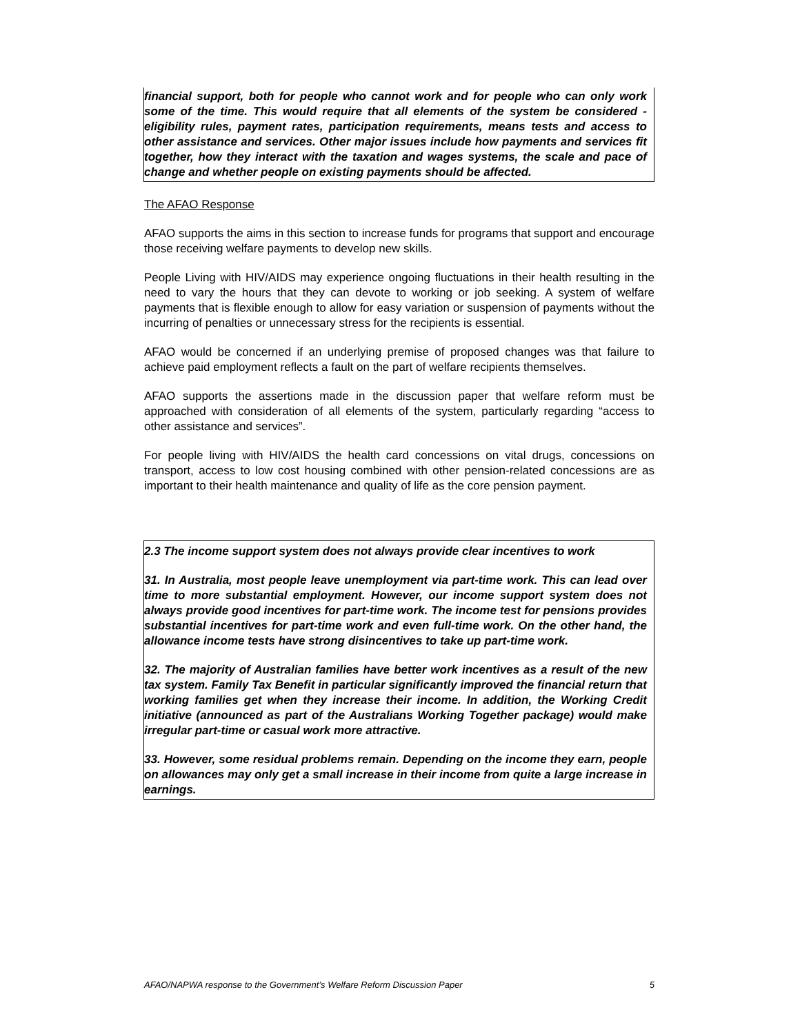financial support, both for people who cannot work and for people who can only work some of the time. This would require that all elements of the system be considered - eligibility rules, payment rates, participation requirements, means tests and access to other assistance and services. Other major issues include how payments and services fit together, how they interact with the taxation and wages systems, the scale and pace of change and whether people on existing payments should be affected.
The AFAO Response
AFAO supports the aims in this section to increase funds for programs that support and encourage those receiving welfare payments to develop new skills.
People Living with HIV/AIDS may experience ongoing fluctuations in their health resulting in the need to vary the hours that they can devote to working or job seeking. A system of welfare payments that is flexible enough to allow for easy variation or suspension of payments without the incurring of penalties or unnecessary stress for the recipients is essential.
AFAO would be concerned if an underlying premise of proposed changes was that failure to achieve paid employment reflects a fault on the part of welfare recipients themselves.
AFAO supports the assertions made in the discussion paper that welfare reform must be approached with consideration of all elements of the system, particularly regarding “access to other assistance and services”.
For people living with HIV/AIDS the health card concessions on vital drugs, concessions on transport, access to low cost housing combined with other pension-related concessions are as important to their health maintenance and quality of life as the core pension payment.
2.3 The income support system does not always provide clear incentives to work
31. In Australia, most people leave unemployment via part-time work. This can lead over time to more substantial employment. However, our income support system does not always provide good incentives for part-time work. The income test for pensions provides substantial incentives for part-time work and even full-time work. On the other hand, the allowance income tests have strong disincentives to take up part-time work.
32. The majority of Australian families have better work incentives as a result of the new tax system. Family Tax Benefit in particular significantly improved the financial return that working families get when they increase their income. In addition, the Working Credit initiative (announced as part of the Australians Working Together package) would make irregular part-time or casual work more attractive.
33. However, some residual problems remain. Depending on the income they earn, people on allowances may only get a small increase in their income from quite a large increase in earnings.
AFAO/NAPWA response to the Government’s Welfare Reform Discussion Paper 5